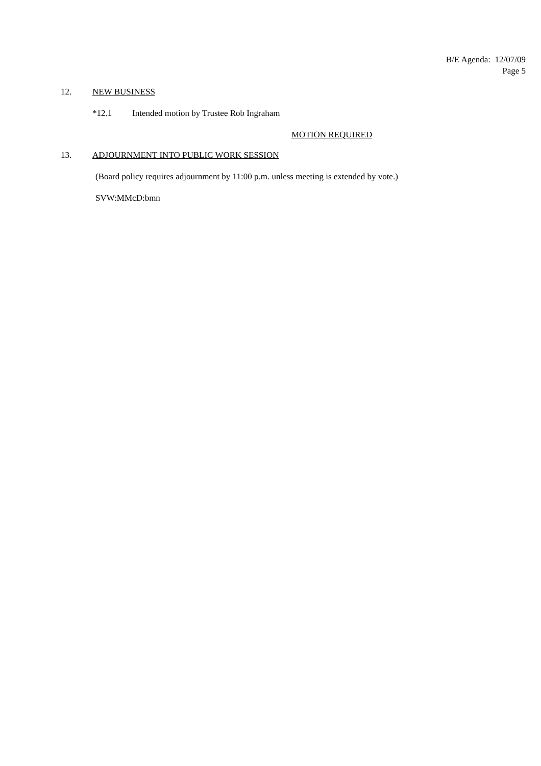B/E Agenda: 12/07/09
Page 5
12. NEW BUSINESS
*12.1 Intended motion by Trustee Rob Ingraham
MOTION REQUIRED
13. ADJOURNMENT INTO PUBLIC WORK SESSION
(Board policy requires adjournment by 11:00 p.m. unless meeting is extended by vote.)
SVW:MMcD:bmn